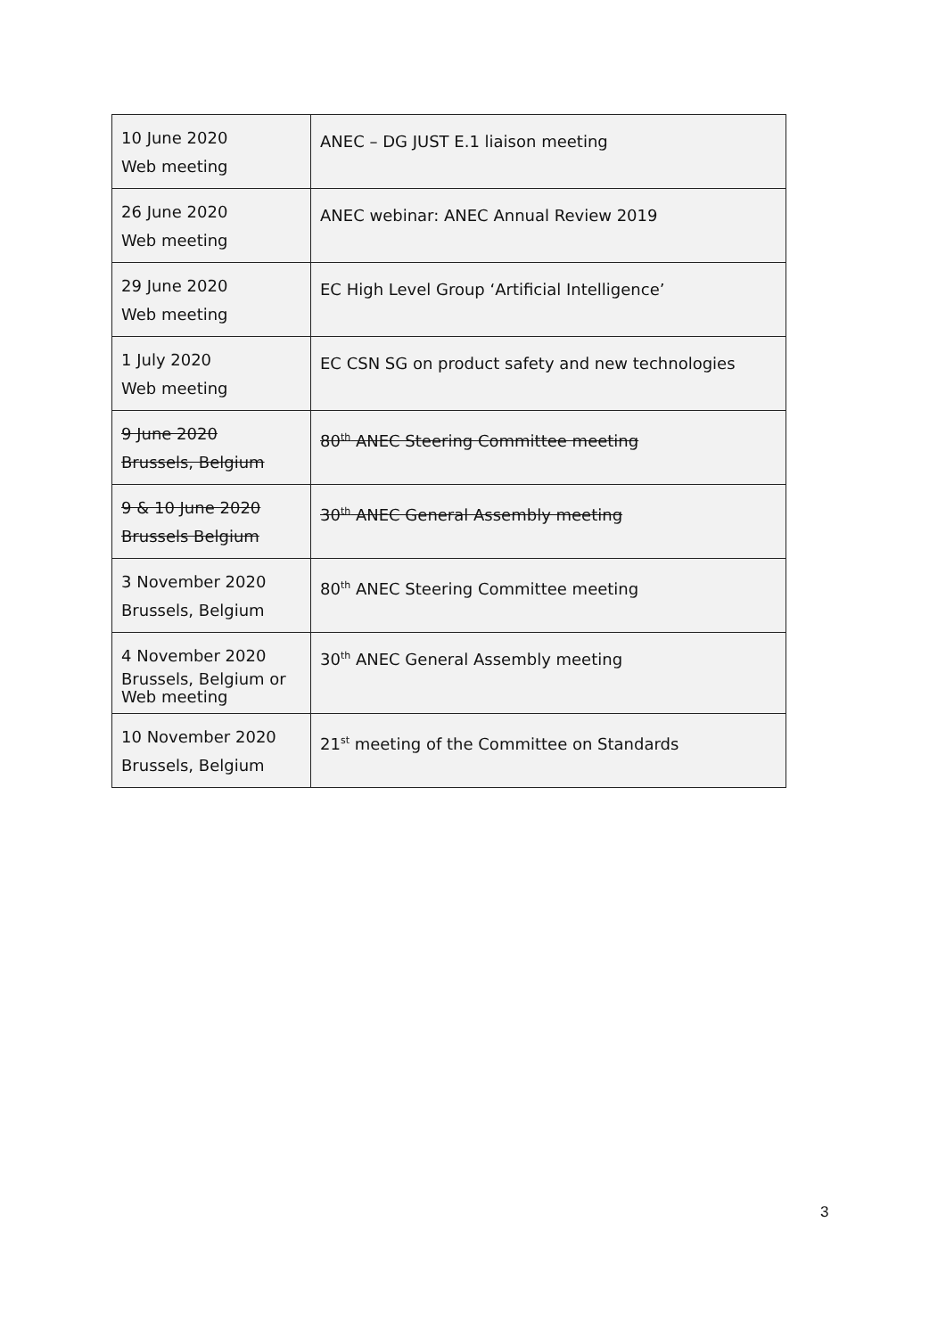| 10 June 2020 Web meeting | ANEC – DG JUST E.1 liaison meeting |
| 26 June 2020 Web meeting | ANEC webinar: ANEC Annual Review 2019 |
| 29 June 2020 Web meeting | EC High Level Group ‘Artificial Intelligence’ |
| 1 July 2020 Web meeting | EC CSN SG on product safety and new technologies |
| 9 June 2020 Brussels, Belgium | 80<sup>th</sup> ANEC Steering Committee meeting |
| 9 & 10 June 2020 Brussels Belgium | 30<sup>th</sup> ANEC General Assembly meeting |
| 3 November 2020 Brussels, Belgium | 80<sup>th</sup> ANEC Steering Committee meeting |
| 4 November 2020 Brussels, Belgium or Web meeting | 30<sup>th</sup> ANEC General Assembly meeting |
| 10 November 2020 Brussels, Belgium | 21<sup>st</sup> meeting of the Committee on Standards |
3